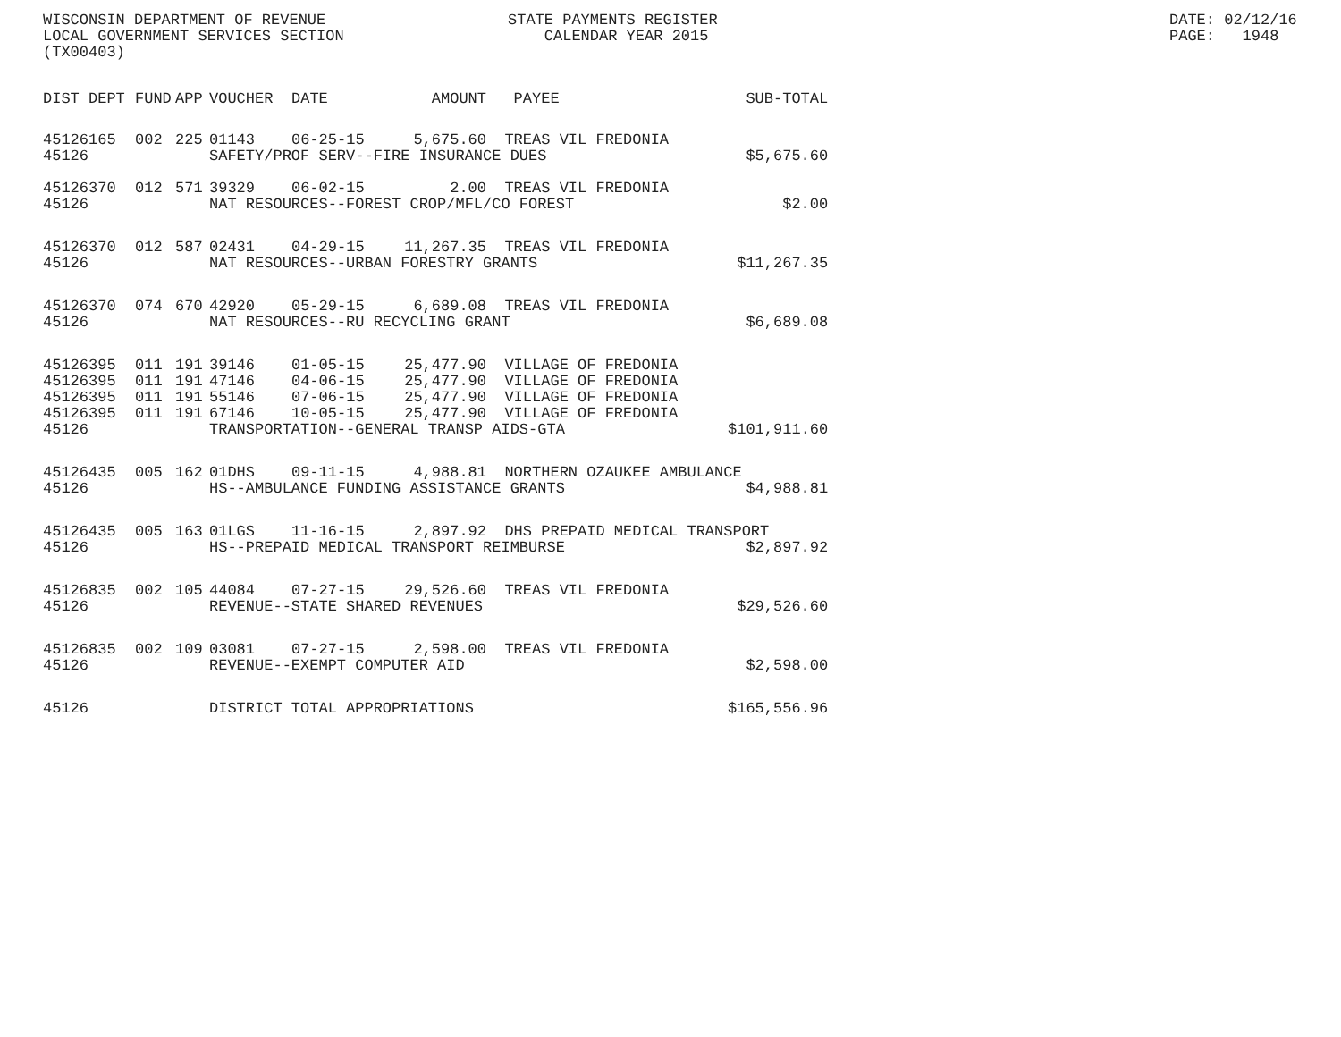WISCONSIN DEPARTMENT OF REVENUE LOCAL GOVERNMENT SERVICES SECTION (TX00403)
STATE PAYMENTS REGISTER CALENDAR YEAR 2015
DATE: 02/12/16 PAGE: 1948
| DIST | DEPT | FUND | APP | VOUCHER | DATE | AMOUNT | PAYEE | SUB-TOTAL |
| --- | --- | --- | --- | --- | --- | --- | --- | --- |
| 45126 | 165 | 002 | 225 | 01143 | 06-25-15 | 5,675.60 | TREAS VIL FREDONIA | |
| 45126 | | | | SAFETY/PROF SERV--FIRE INSURANCE DUES | | | | |
| | | | | | | | | $5,675.60 |
| 45126 | 370 | 012 | 571 | 39329 | 06-02-15 | 2.00 | TREAS VIL FREDONIA | |
| 45126 | | | | NAT RESOURCES--FOREST CROP/MFL/CO FOREST | | | | $2.00 |
| 45126 | 370 | 012 | 587 | 02431 | 04-29-15 | 11,267.35 | TREAS VIL FREDONIA | |
| 45126 | | | | NAT RESOURCES--URBAN FORESTRY GRANTS | | | | $11,267.35 |
| 45126 | 370 | 074 | 670 | 42920 | 05-29-15 | 6,689.08 | TREAS VIL FREDONIA | |
| 45126 | | | | NAT RESOURCES--RU RECYCLING GRANT | | | | $6,689.08 |
| 45126 | 395 | 011 | 191 | 39146 | 01-05-15 | 25,477.90 | VILLAGE OF FREDONIA | |
| 45126 | 395 | 011 | 191 | 47146 | 04-06-15 | 25,477.90 | VILLAGE OF FREDONIA | |
| 45126 | 395 | 011 | 191 | 55146 | 07-06-15 | 25,477.90 | VILLAGE OF FREDONIA | |
| 45126 | 395 | 011 | 191 | 67146 | 10-05-15 | 25,477.90 | VILLAGE OF FREDONIA | |
| 45126 | | | | TRANSPORTATION--GENERAL TRANSP AIDS-GTA | | | | $101,911.60 |
| 45126 | 435 | 005 | 162 | 01DHS | 09-11-15 | 4,988.81 | NORTHERN OZAUKEE AMBULANCE | |
| 45126 | | | | HS--AMBULANCE FUNDING ASSISTANCE GRANTS | | | | $4,988.81 |
| 45126 | 435 | 005 | 163 | 01LGS | 11-16-15 | 2,897.92 | DHS PREPAID MEDICAL TRANSPORT | |
| 45126 | | | | HS--PREPAID MEDICAL TRANSPORT REIMBURSE | | | | $2,897.92 |
| 45126 | 835 | 002 | 105 | 44084 | 07-27-15 | 29,526.60 | TREAS VIL FREDONIA | |
| 45126 | | | | REVENUE--STATE SHARED REVENUES | | | | $29,526.60 |
| 45126 | 835 | 002 | 109 | 03081 | 07-27-15 | 2,598.00 | TREAS VIL FREDONIA | |
| 45126 | | | | REVENUE--EXEMPT COMPUTER AID | | | | $2,598.00 |
| 45126 | | | | DISTRICT TOTAL APPROPRIATIONS | | | | $165,556.96 |